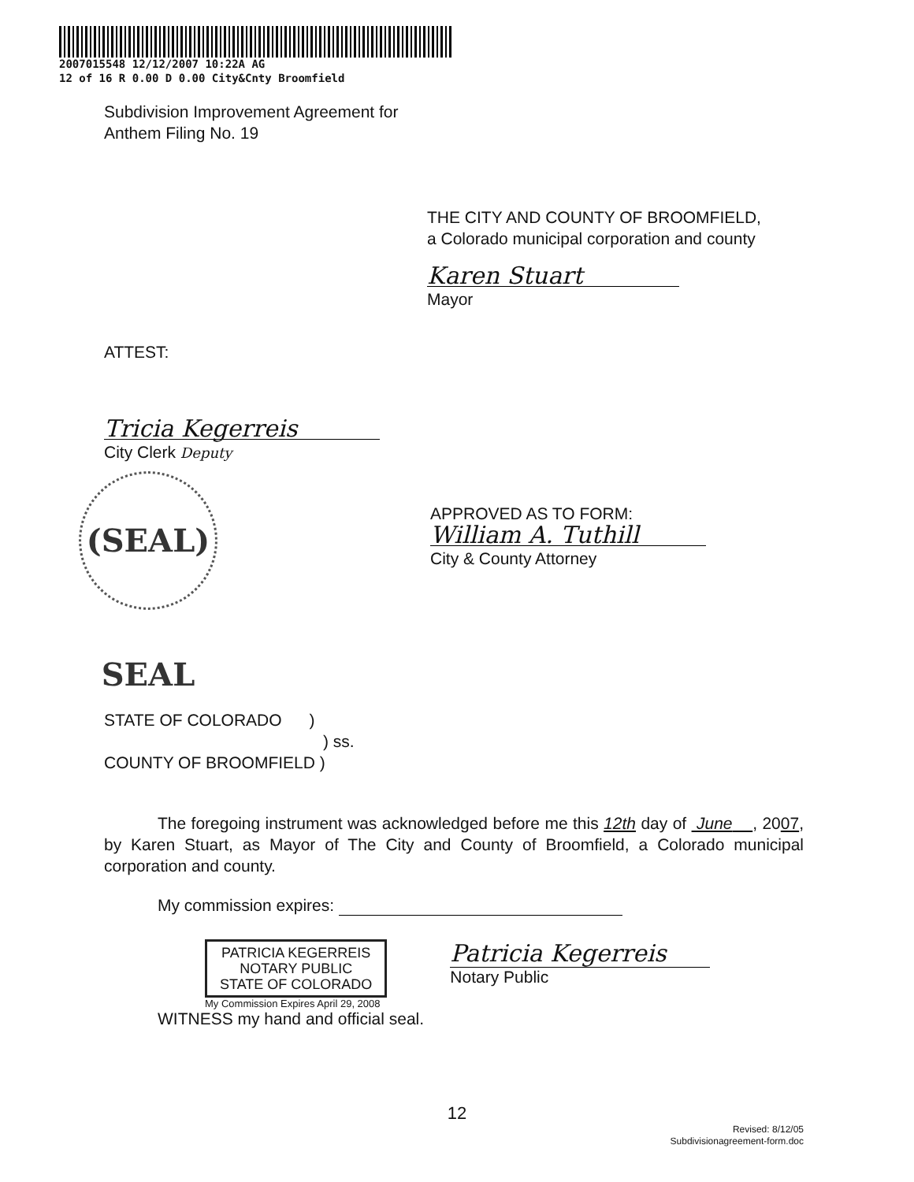2007015548 12/12/2007 10:22A AG
12 of 16 R 0.00 D 0.00 City&Cnty Broomfield
Subdivision Improvement Agreement for
Anthem Filing No. 19
THE CITY AND COUNTY OF BROOMFIELD,
a Colorado municipal corporation and county
Karen Stuart
Mayor
ATTEST:
Tricia Kegerreis
City Clerk Deputy
(SEAL) SEAL
APPROVED AS TO FORM:
William A. Tuthill
City & County Attorney
STATE OF COLORADO )
) ss.
COUNTY OF BROOMFIELD )
The foregoing instrument was acknowledged before me this 12th day of June , 2007, by Karen Stuart, as Mayor of The City and County of Broomfield, a Colorado municipal corporation and county.
My commission expires:
PATRICIA KEGERREIS
NOTARY PUBLIC
STATE OF COLORADO
My Commission Expires April 29, 2008
Patricia Kegerreis
Notary Public
WITNESS my hand and official seal.
12
Revised: 8/12/05
Subdivisionagreement-form.doc